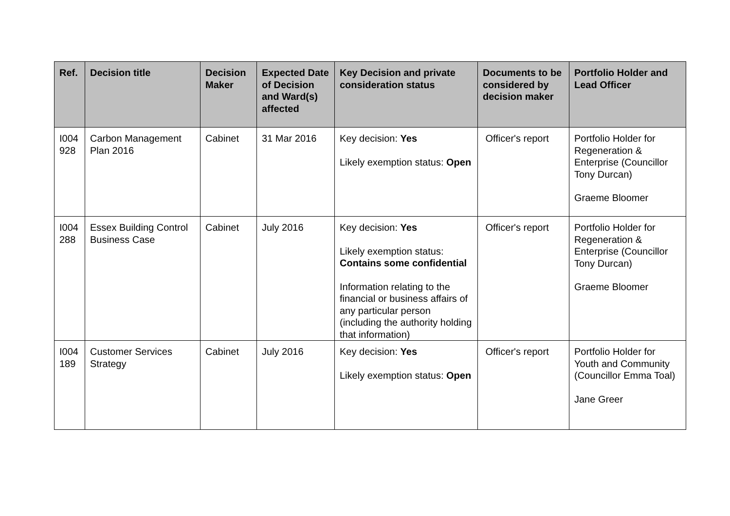| Ref. | Decision title | Decision Maker | Expected Date of Decision and Ward(s) affected | Key Decision and private consideration status | Documents to be considered by decision maker | Portfolio Holder and Lead Officer |
| --- | --- | --- | --- | --- | --- | --- |
| I004 928 | Carbon Management Plan 2016 | Cabinet | 31 Mar 2016 | Key decision: Yes Likely exemption status: Open | Officer's report | Portfolio Holder for Regeneration & Enterprise (Councillor Tony Durcan) Graeme Bloomer |
| I004 288 | Essex Building Control Business Case | Cabinet | July 2016 | Key decision: Yes Likely exemption status: Contains some confidential Information relating to the financial or business affairs of any particular person (including the authority holding that information) | Officer's report | Portfolio Holder for Regeneration & Enterprise (Councillor Tony Durcan) Graeme Bloomer |
| I004 189 | Customer Services Strategy | Cabinet | July 2016 | Key decision: Yes Likely exemption status: Open | Officer's report | Portfolio Holder for Youth and Community (Councillor Emma Toal) Jane Greer |